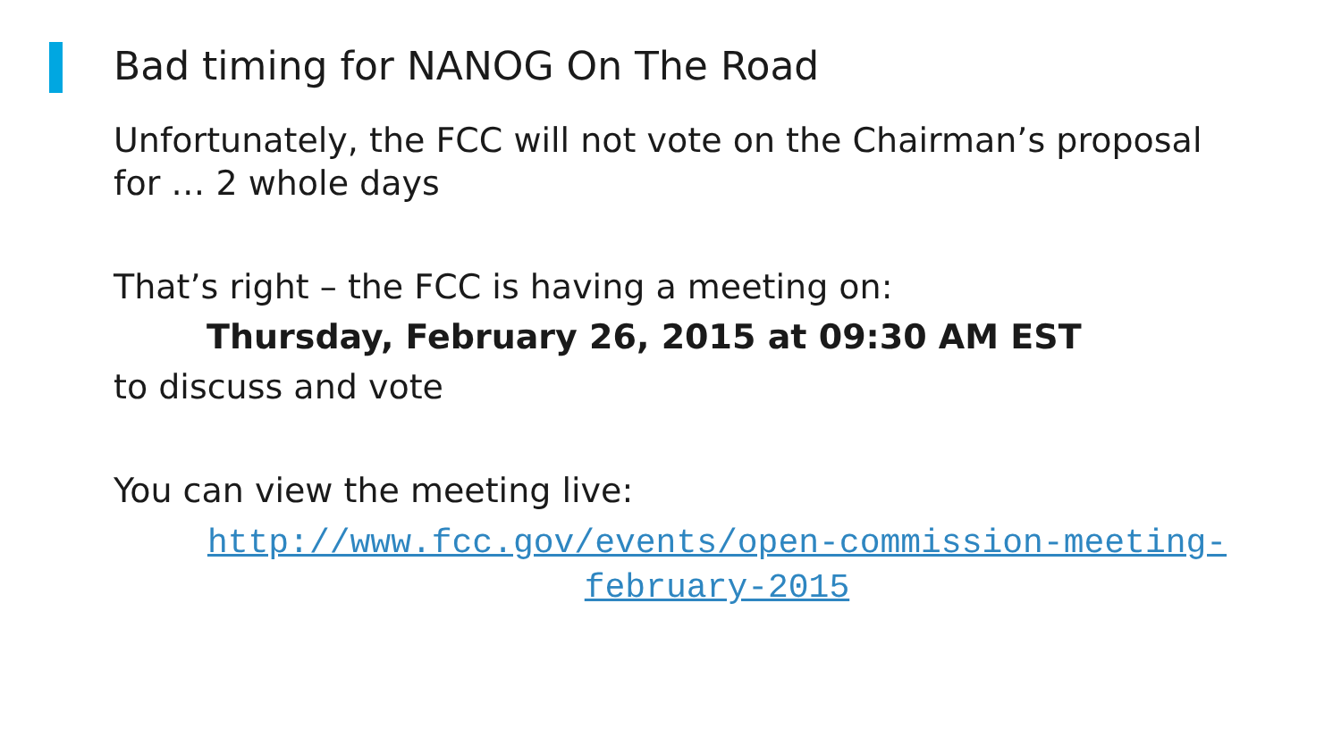Bad timing for NANOG On The Road
Unfortunately, the FCC will not vote on the Chairman’s proposal for … 2 whole days
That’s right – the FCC is having a meeting on:
Thursday, February 26, 2015 at 09:30 AM EST
to discuss and vote
You can view the meeting live:
http://www.fcc.gov/events/open-commission-meeting-february-2015